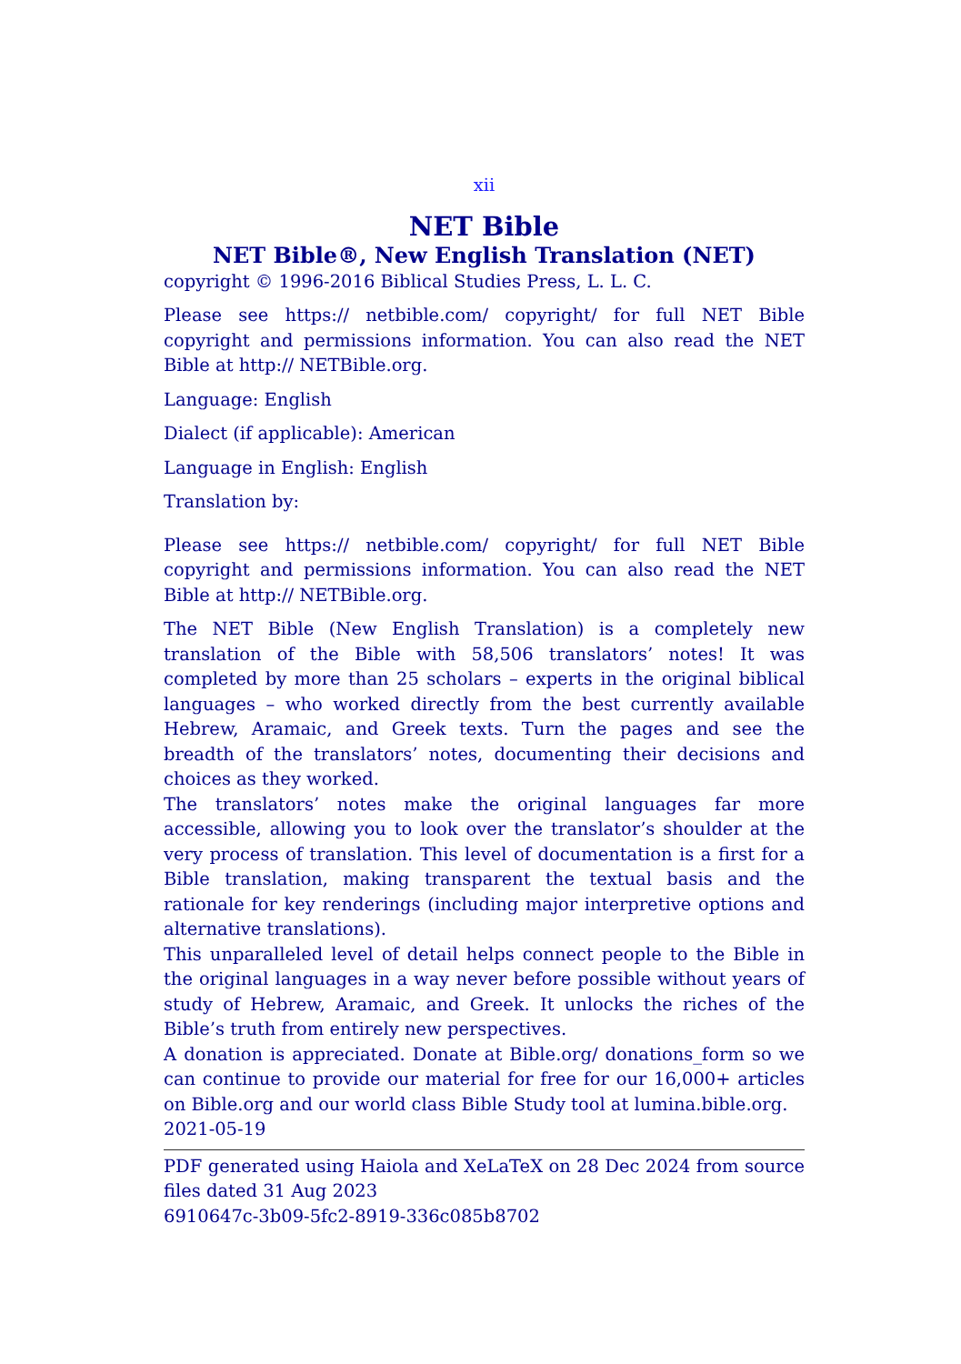xii
NET Bible
NET Bible®, New English Translation (NET)
copyright © 1996-2016 Biblical Studies Press, L. L. C.
Please see https:// netbible.com/ copyright/ for full NET Bible copyright and permissions information. You can also read the NET Bible at http:// NETBible.org.
Language: English
Dialect (if applicable): American
Language in English: English
Translation by:
Please see https:// netbible.com/ copyright/ for full NET Bible copyright and permissions information. You can also read the NET Bible at http:// NETBible.org.
The NET Bible (New English Translation) is a completely new translation of the Bible with 58,506 translators’ notes! It was completed by more than 25 scholars – experts in the original biblical languages – who worked directly from the best currently available Hebrew, Aramaic, and Greek texts. Turn the pages and see the breadth of the translators’ notes, documenting their decisions and choices as they worked.
The translators’ notes make the original languages far more accessible, allowing you to look over the translator’s shoulder at the very process of translation. This level of documentation is a first for a Bible translation, making transparent the textual basis and the rationale for key renderings (including major interpretive options and alternative translations).
This unparalleled level of detail helps connect people to the Bible in the original languages in a way never before possible without years of study of Hebrew, Aramaic, and Greek. It unlocks the riches of the Bible’s truth from entirely new perspectives.
A donation is appreciated. Donate at Bible.org/ donations_form so we can continue to provide our material for free for our 16,000+ articles on Bible.org and our world class Bible Study tool at lumina.bible.org.
2021-05-19
PDF generated using Haiola and XeLaTeX on 28 Dec 2024 from source files dated 31 Aug 2023
6910647c-3b09-5fc2-8919-336c085b8702